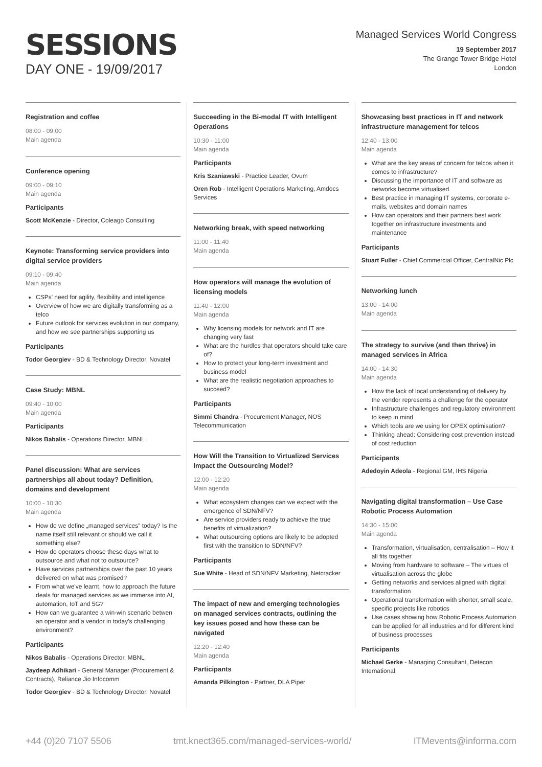SESSIONS
DAY ONE - 19/09/2017
Managed Services World Congress
19 September 2017
The Grange Tower Bridge Hotel
London
Registration and coffee
08:00 - 09:00
Main agenda
Conference opening
09:00 - 09:10
Main agenda
Participants
Scott McKenzie - Director, Coleago Consulting
Keynote: Transforming service providers into digital service providers
09:10 - 09:40
Main agenda
CSPs' need for agility, flexibility and intelligence
Overview of how we are digitally transforming as a telco
Future outlook for services evolution in our company, and how we see partnerships supporting us
Participants
Todor Georgiev - BD & Technology Director, Novatel
Case Study: MBNL
09:40 - 10:00
Main agenda
Participants
Nikos Babalis - Operations Director, MBNL
Panel discussion: What are services partnerships all about today? Definition, domains and development
10:00 - 10:30
Main agenda
How do we define „managed services" today? Is the name itself still relevant or should we call it something else?
How do operators choose these days what to outsource and what not to outsource?
Have services partnerships over the past 10 years delivered on what was promised?
From what we've learnt, how to approach the future deals for managed services as we immerse into AI, automation, IoT and 5G?
How can we guarantee a win-win scenario betwen an operator and a vendor in today's challenging environment?
Participants
Nikos Babalis - Operations Director, MBNL
Jaydeep Adhikari - General Manager (Procurement & Contracts), Reliance Jio Infocomm
Todor Georgiev - BD & Technology Director, Novatel
Succeeding in the Bi-modal IT with Intelligent Operations
10:30 - 11:00
Main agenda
Participants
Kris Szaniawski - Practice Leader, Ovum
Oren Rob - Intelligent Operations Marketing, Amdocs Services
Networking break, with speed networking
11:00 - 11:40
Main agenda
How operators will manage the evolution of licensing models
11:40 - 12:00
Main agenda
Why licensing models for network and IT are changing very fast
What are the hurdles that operators should take care of?
How to protect your long-term investment and business model
What are the realistic negotiation approaches to succeed?
Participants
Simmi Chandra - Procurement Manager, NOS Telecommunication
How Will the Transition to Virtualized Services Impact the Outsourcing Model?
12:00 - 12:20
Main agenda
What ecosystem changes can we expect with the emergence of SDN/NFV?
Are service providers ready to achieve the true benefits of virtualization?
What outsourcing options are likely to be adopted first with the transition to SDN/NFV?
Participants
Sue White - Head of SDN/NFV Marketing, Netcracker
The impact of new and emerging technologies on managed services contracts, outlining the key issues posed and how these can be navigated
12:20 - 12:40
Main agenda
Participants
Amanda Pilkington - Partner, DLA Piper
Showcasing best practices in IT and network infrastructure management for telcos
12:40 - 13:00
Main agenda
What are the key areas of concern for telcos when it comes to infrastructure?
Discussing the importance of IT and software as networks become virtualised
Best practice in managing IT systems, corporate e-mails, websites and domain names
How can operators and their partners best work together on infrastructure investments and maintenance
Participants
Stuart Fuller - Chief Commercial Officer, CentralNic Plc
Networking lunch
13:00 - 14:00
Main agenda
The strategy to survive (and then thrive) in managed services in Africa
14:00 - 14:30
Main agenda
How the lack of local understanding of delivery by the vendor represents a challenge for the operator
Infrastructure challenges and regulatory environment to keep in mind
Which tools are we using for OPEX optimisation?
Thinking ahead: Considering cost prevention instead of cost reduction
Participants
Adedoyin Adeola - Regional GM, IHS Nigeria
Navigating digital transformation – Use Case Robotic Process Automation
14:30 - 15:00
Main agenda
Transformation, virtualisation, centralisation – How it all fits together
Moving from hardware to software – The virtues of virtualisation across the globe
Getting networks and services aligned with digital transformation
Operational transformation with shorter, small scale, specific projects like robotics
Use cases showing how Robotic Process Automation can be applied for all industries and for different kind of business processes
Participants
Michael Gerke - Managing Consultant, Detecon International
+44 (0)20 7107 5506 tmt.knect365.com/managed-services-world/ ITMevents@informa.com